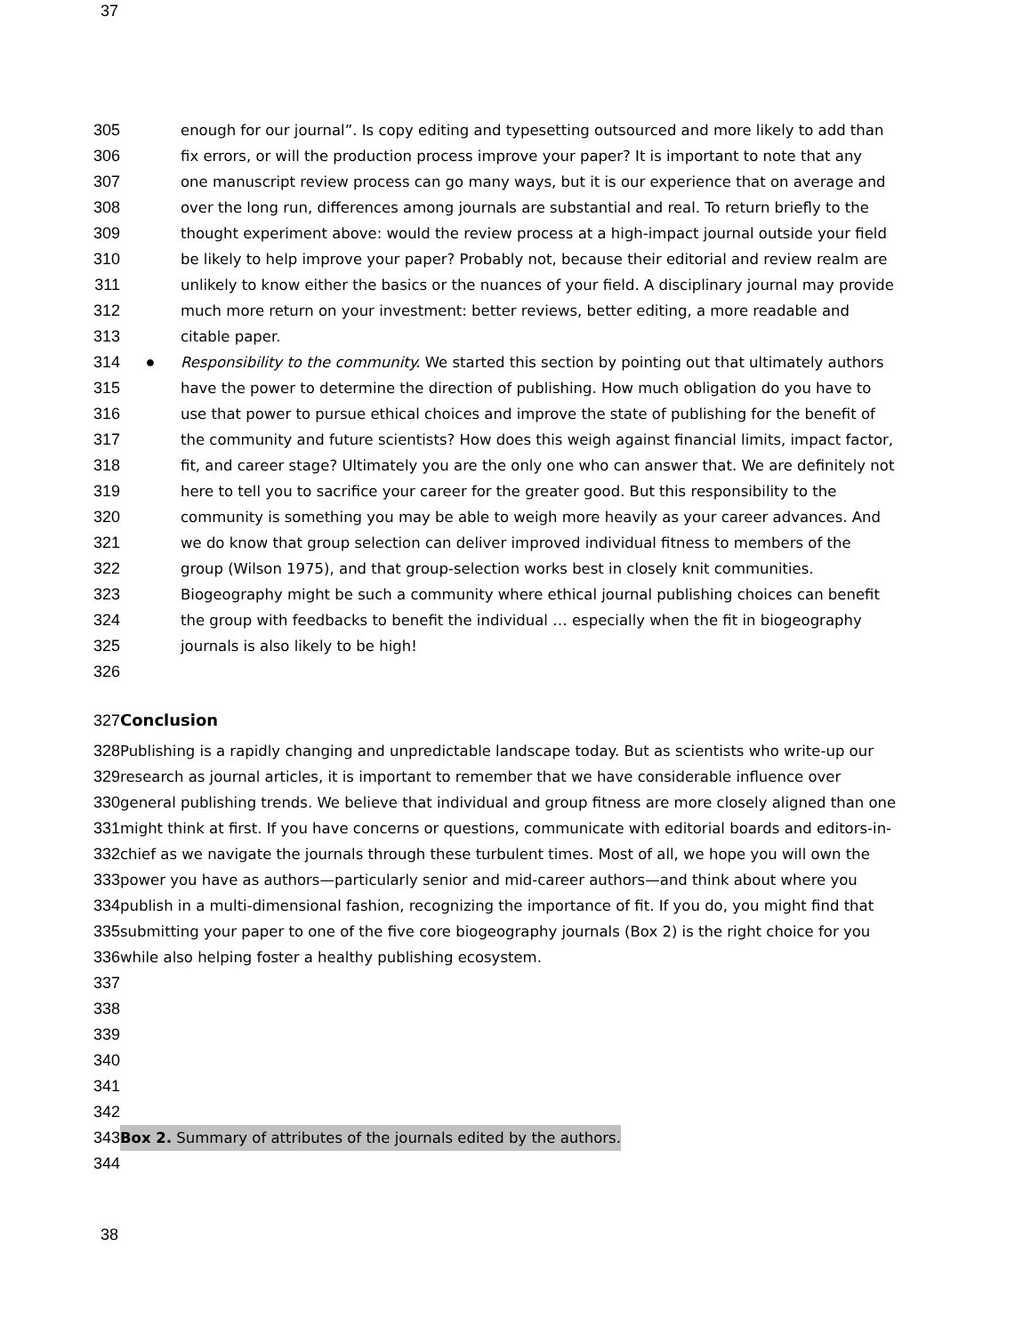37
305 enough for our journal”. Is copy editing and typesetting outsourced and more likely to add than
306 fix errors, or will the production process improve your paper? It is important to note that any
307 one manuscript review process can go many ways, but it is our experience that on average and
308 over the long run, differences among journals are substantial and real. To return briefly to the
309 thought experiment above: would the review process at a high-impact journal outside your field
310 be likely to help improve your paper? Probably not, because their editorial and review realm are
311 unlikely to know either the basics or the nuances of your field. A disciplinary journal may provide
312 much more return on your investment: better reviews, better editing, a more readable and
313 citable paper.
314 ● Responsibility to the community. We started this section by pointing out that ultimately authors
315 have the power to determine the direction of publishing. How much obligation do you have to
316 use that power to pursue ethical choices and improve the state of publishing for the benefit of
317 the community and future scientists? How does this weigh against financial limits, impact factor,
318 fit, and career stage? Ultimately you are the only one who can answer that. We are definitely not
319 here to tell you to sacrifice your career for the greater good. But this responsibility to the
320 community is something you may be able to weigh more heavily as your career advances. And
321 we do know that group selection can deliver improved individual fitness to members of the
322 group (Wilson 1975), and that group-selection works best in closely knit communities.
323 Biogeography might be such a community where ethical journal publishing choices can benefit
324 the group with feedbacks to benefit the individual … especially when the fit in biogeography
325 journals is also likely to be high!
326
327 Conclusion
328 Publishing is a rapidly changing and unpredictable landscape today. But as scientists who write-up our
329 research as journal articles, it is important to remember that we have considerable influence over
330 general publishing trends. We believe that individual and group fitness are more closely aligned than one
331 might think at first. If you have concerns or questions, communicate with editorial boards and editors-in-
332 chief as we navigate the journals through these turbulent times. Most of all, we hope you will own the
333 power you have as authors—particularly senior and mid-career authors—and think about where you
334 publish in a multi-dimensional fashion, recognizing the importance of fit. If you do, you might find that
335 submitting your paper to one of the five core biogeography journals (Box 2) is the right choice for you
336 while also helping foster a healthy publishing ecosystem.
337
338
339
340
341
342
343 Box 2. Summary of attributes of the journals edited by the authors.
344
38